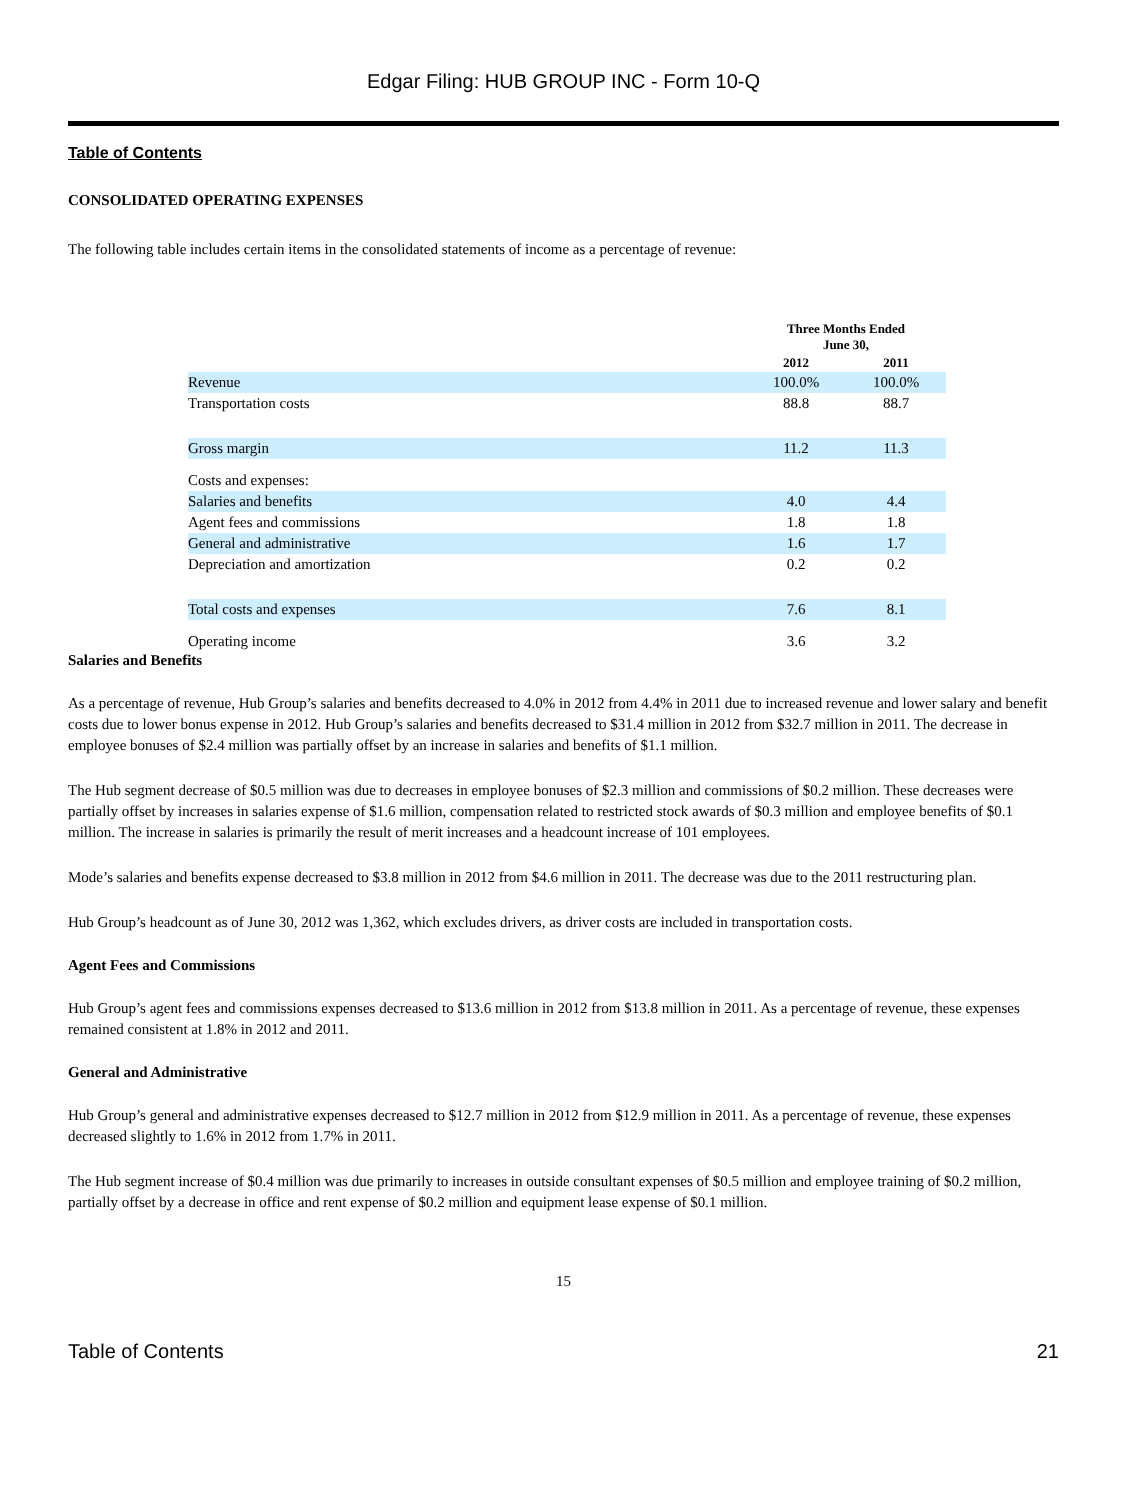Edgar Filing: HUB GROUP INC - Form 10-Q
Table of Contents
CONSOLIDATED OPERATING EXPENSES
The following table includes certain items in the consolidated statements of income as a percentage of revenue:
| | Three Months Ended June 30, | |
| --- | --- | --- |
| | 2012 | 2011 |
| Revenue | 100.0% | 100.0% |
| Transportation costs | 88.8 | 88.7 |
| Gross margin | 11.2 | 11.3 |
| Costs and expenses: | | |
| Salaries and benefits | 4.0 | 4.4 |
| Agent fees and commissions | 1.8 | 1.8 |
| General and administrative | 1.6 | 1.7 |
| Depreciation and amortization | 0.2 | 0.2 |
| Total costs and expenses | 7.6 | 8.1 |
| Operating income | 3.6 | 3.2 |
Salaries and Benefits
As a percentage of revenue, Hub Group’s salaries and benefits decreased to 4.0% in 2012 from 4.4% in 2011 due to increased revenue and lower salary and benefit costs due to lower bonus expense in 2012. Hub Group’s salaries and benefits decreased to $31.4 million in 2012 from $32.7 million in 2011. The decrease in employee bonuses of $2.4 million was partially offset by an increase in salaries and benefits of $1.1 million.
The Hub segment decrease of $0.5 million was due to decreases in employee bonuses of $2.3 million and commissions of $0.2 million. These decreases were partially offset by increases in salaries expense of $1.6 million, compensation related to restricted stock awards of $0.3 million and employee benefits of $0.1 million. The increase in salaries is primarily the result of merit increases and a headcount increase of 101 employees.
Mode’s salaries and benefits expense decreased to $3.8 million in 2012 from $4.6 million in 2011. The decrease was due to the 2011 restructuring plan.
Hub Group’s headcount as of June 30, 2012 was 1,362, which excludes drivers, as driver costs are included in transportation costs.
Agent Fees and Commissions
Hub Group’s agent fees and commissions expenses decreased to $13.6 million in 2012 from $13.8 million in 2011. As a percentage of revenue, these expenses remained consistent at 1.8% in 2012 and 2011.
General and Administrative
Hub Group’s general and administrative expenses decreased to $12.7 million in 2012 from $12.9 million in 2011. As a percentage of revenue, these expenses decreased slightly to 1.6% in 2012 from 1.7% in 2011.
The Hub segment increase of $0.4 million was due primarily to increases in outside consultant expenses of $0.5 million and employee training of $0.2 million, partially offset by a decrease in office and rent expense of $0.2 million and equipment lease expense of $0.1 million.
15
Table of Contents 21